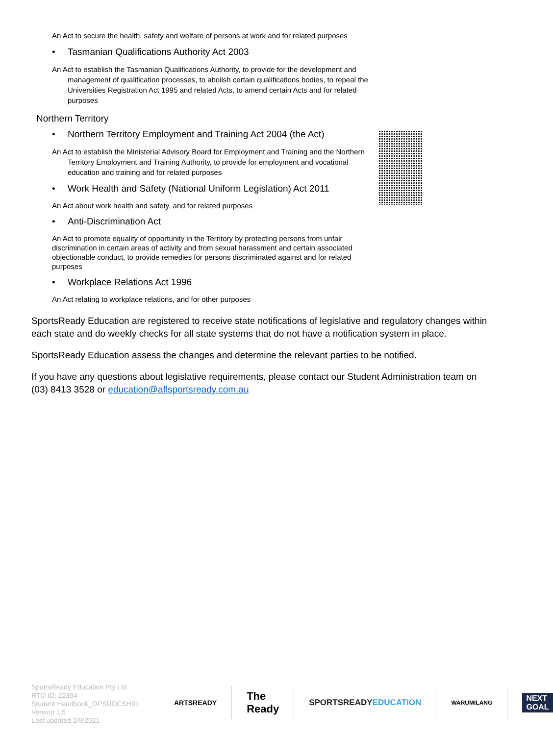An Act to secure the health, safety and welfare of persons at work and for related purposes
• Tasmanian Qualifications Authority Act 2003
An Act to establish the Tasmanian Qualifications Authority, to provide for the development and management of qualification processes, to abolish certain qualifications bodies, to repeal the Universities Registration Act 1995 and related Acts, to amend certain Acts and for related purposes
Northern Territory
• Northern Territory Employment and Training Act 2004 (the Act)
An Act to establish the Ministerial Advisory Board for Employment and Training and the Northern Territory Employment and Training Authority, to provide for employment and vocational education and training and for related purposes
• Work Health and Safety (National Uniform Legislation) Act 2011
An Act about work health and safety, and for related purposes
• Anti-Discrimination Act
An Act to promote equality of opportunity in the Territory by protecting persons from unfair discrimination in certain areas of activity and from sexual harassment and certain associated objectionable conduct, to provide remedies for persons discriminated against and for related purposes
• Workplace Relations Act 1996
An Act relating to workplace relations, and for other purposes
SportsReady Education are registered to receive state notifications of legislative and regulatory changes within each state and do weekly checks for all state systems that do not have a notification system in place.
SportsReady Education assess the changes and determine the relevant parties to be notified.
If you have any questions about legislative requirements, please contact our Student Administration team on (03) 8413 3528 or education@aflsportsready.com.au
SportsReady Education Pty Ltd
RTO ID: 22394
Student Handbook_OPSDOCSH01
Version 1.5
Last updated 2/9/2021
ARTSREADY
The Ready
SPORTSREADY
EDUCATION
WARUMILANG
NEXT GOAL